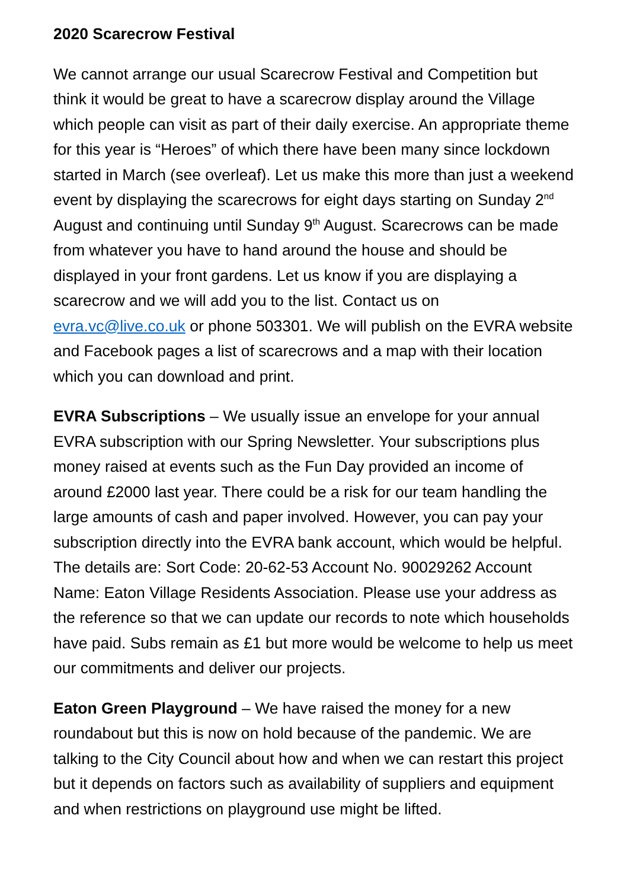2020 Scarecrow Festival
We cannot arrange our usual Scarecrow Festival and Competition but think it would be great to have a scarecrow display around the Village which people can visit as part of their daily exercise. An appropriate theme for this year is “Heroes” of which there have been many since lockdown started in March (see overleaf). Let us make this more than just a weekend event by displaying the scarecrows for eight days starting on Sunday 2<sup>nd</sup> August and continuing until Sunday 9<sup>th</sup> August. Scarecrows can be made from whatever you have to hand around the house and should be displayed in your front gardens. Let us know if you are displaying a scarecrow and we will add you to the list. Contact us on evra.vc@live.co.uk or phone 503301. We will publish on the EVRA website and Facebook pages a list of scarecrows and a map with their location which you can download and print.
EVRA Subscriptions – We usually issue an envelope for your annual EVRA subscription with our Spring Newsletter. Your subscriptions plus money raised at events such as the Fun Day provided an income of around £2000 last year. There could be a risk for our team handling the large amounts of cash and paper involved. However, you can pay your subscription directly into the EVRA bank account, which would be helpful. The details are: Sort Code: 20-62-53 Account No. 90029262 Account Name: Eaton Village Residents Association. Please use your address as the reference so that we can update our records to note which households have paid. Subs remain as £1 but more would be welcome to help us meet our commitments and deliver our projects.
Eaton Green Playground – We have raised the money for a new roundabout but this is now on hold because of the pandemic. We are talking to the City Council about how and when we can restart this project but it depends on factors such as availability of suppliers and equipment and when restrictions on playground use might be lifted.